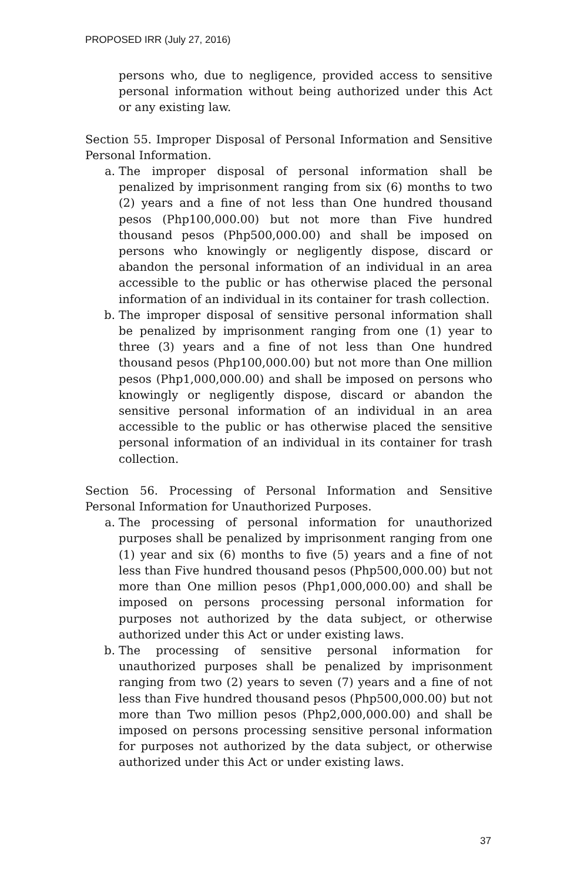PROPOSED IRR (July 27, 2016)
persons who, due to negligence, provided access to sensitive personal information without being authorized under this Act or any existing law.
Section 55. Improper Disposal of Personal Information and Sensitive Personal Information.
a. The improper disposal of personal information shall be penalized by imprisonment ranging from six (6) months to two (2) years and a fine of not less than One hundred thousand pesos (Php100,000.00) but not more than Five hundred thousand pesos (Php500,000.00) and shall be imposed on persons who knowingly or negligently dispose, discard or abandon the personal information of an individual in an area accessible to the public or has otherwise placed the personal information of an individual in its container for trash collection.
b. The improper disposal of sensitive personal information shall be penalized by imprisonment ranging from one (1) year to three (3) years and a fine of not less than One hundred thousand pesos (Php100,000.00) but not more than One million pesos (Php1,000,000.00) and shall be imposed on persons who knowingly or negligently dispose, discard or abandon the sensitive personal information of an individual in an area accessible to the public or has otherwise placed the sensitive personal information of an individual in its container for trash collection.
Section 56. Processing of Personal Information and Sensitive Personal Information for Unauthorized Purposes.
a. The processing of personal information for unauthorized purposes shall be penalized by imprisonment ranging from one (1) year and six (6) months to five (5) years and a fine of not less than Five hundred thousand pesos (Php500,000.00) but not more than One million pesos (Php1,000,000.00) and shall be imposed on persons processing personal information for purposes not authorized by the data subject, or otherwise authorized under this Act or under existing laws.
b. The processing of sensitive personal information for unauthorized purposes shall be penalized by imprisonment ranging from two (2) years to seven (7) years and a fine of not less than Five hundred thousand pesos (Php500,000.00) but not more than Two million pesos (Php2,000,000.00) and shall be imposed on persons processing sensitive personal information for purposes not authorized by the data subject, or otherwise authorized under this Act or under existing laws.
37